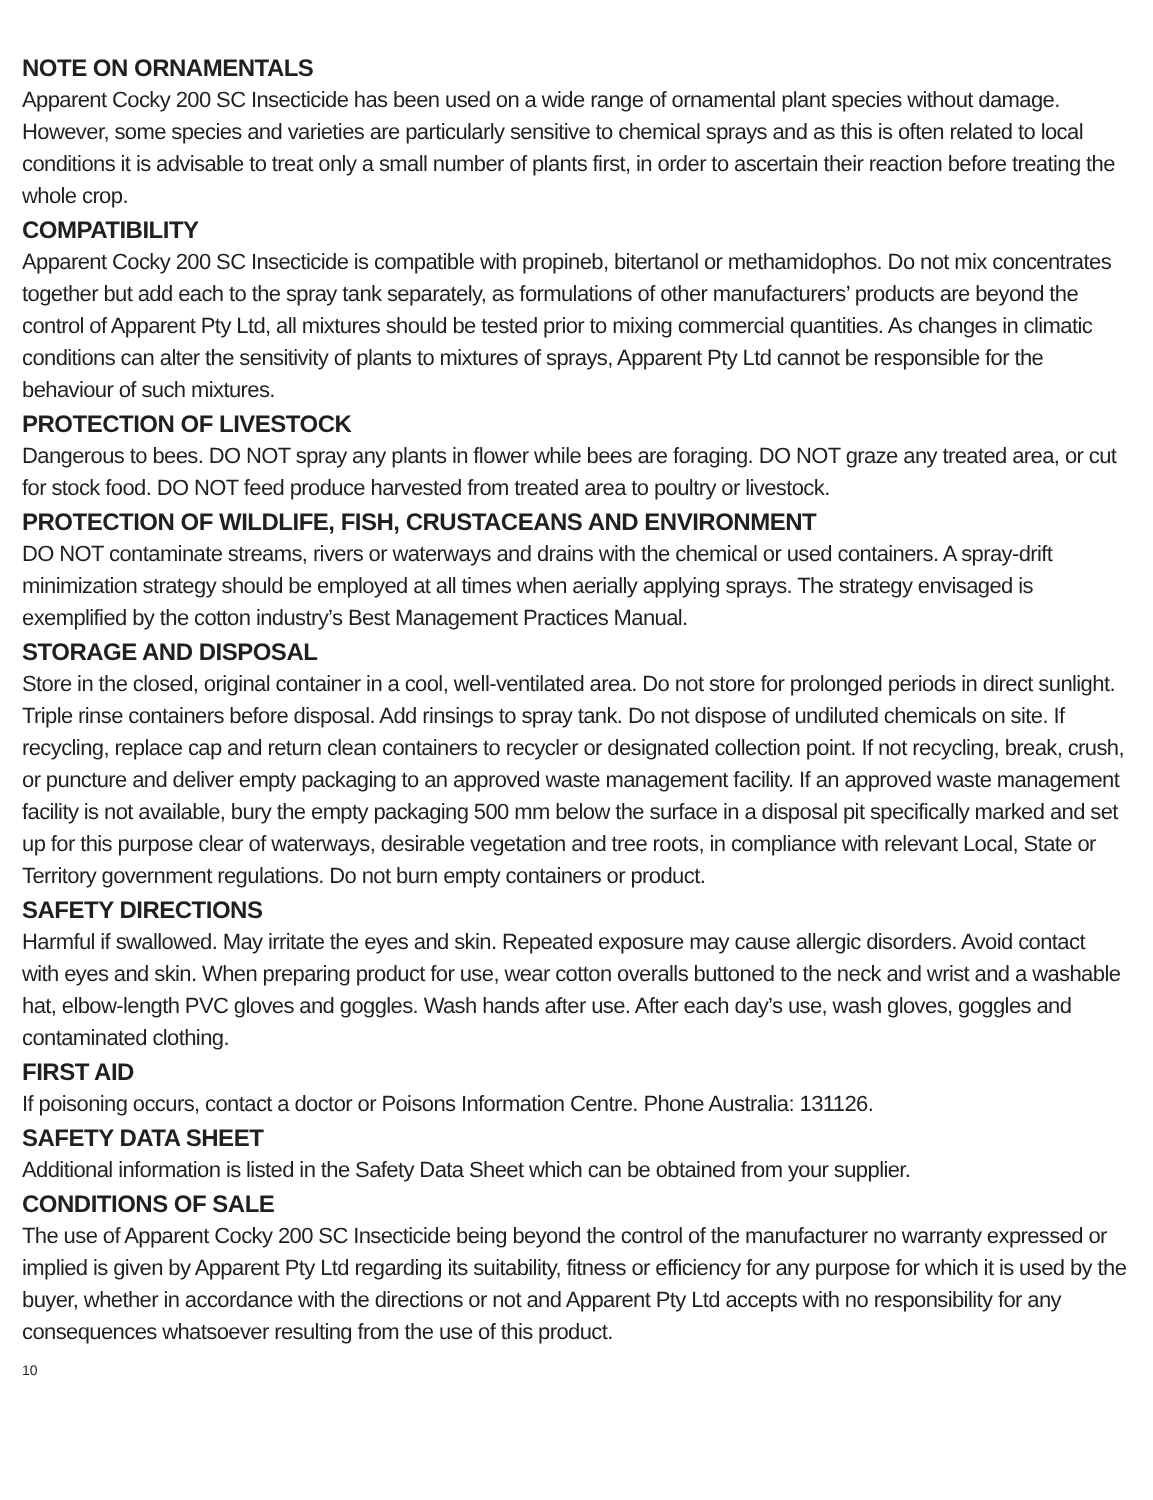NOTE ON ORNAMENTALS
Apparent Cocky 200 SC Insecticide has been used on a wide range of ornamental plant species without damage. However, some species and varieties are particularly sensitive to chemical sprays and as this is often related to local conditions it is advisable to treat only a small number of plants first, in order to ascertain their reaction before treating the whole crop.
COMPATIBILITY
Apparent Cocky 200 SC Insecticide is compatible with propineb, bitertanol or methamidophos. Do not mix concentrates together but add each to the spray tank separately, as formulations of other manufacturers’ products are beyond the control of Apparent Pty Ltd, all mixtures should be tested prior to mixing commercial quantities. As changes in climatic conditions can alter the sensitivity of plants to mixtures of sprays, Apparent Pty Ltd cannot be responsible for the behaviour of such mixtures.
PROTECTION OF LIVESTOCK
Dangerous to bees. DO NOT spray any plants in flower while bees are foraging. DO NOT graze any treated area, or cut for stock food. DO NOT feed produce harvested from treated area to poultry or livestock.
PROTECTION OF WILDLIFE, FISH, CRUSTACEANS AND ENVIRONMENT
DO NOT contaminate streams, rivers or waterways and drains with the chemical or used containers. A spray-drift minimization strategy should be employed at all times when aerially applying sprays. The strategy envisaged is exemplified by the cotton industry’s Best Management Practices Manual.
STORAGE AND DISPOSAL
Store in the closed, original container in a cool, well-ventilated area. Do not store for prolonged periods in direct sunlight. Triple rinse containers before disposal. Add rinsings to spray tank. Do not dispose of undiluted chemicals on site. If recycling, replace cap and return clean containers to recycler or designated collection point. If not recycling, break, crush, or puncture and deliver empty packaging to an approved waste management facility. If an approved waste management facility is not available, bury the empty packaging 500 mm below the surface in a disposal pit specifically marked and set up for this purpose clear of waterways, desirable vegetation and tree roots, in compliance with relevant Local, State or Territory government regulations. Do not burn empty containers or product.
SAFETY DIRECTIONS
Harmful if swallowed. May irritate the eyes and skin. Repeated exposure may cause allergic disorders. Avoid contact with eyes and skin. When preparing product for use, wear cotton overalls buttoned to the neck and wrist and a washable hat, elbow-length PVC gloves and goggles. Wash hands after use. After each day’s use, wash gloves, goggles and contaminated clothing.
FIRST AID
If poisoning occurs, contact a doctor or Poisons Information Centre. Phone Australia: 131126.
SAFETY DATA SHEET
Additional information is listed in the Safety Data Sheet which can be obtained from your supplier.
CONDITIONS OF SALE
The use of Apparent Cocky 200 SC Insecticide being beyond the control of the manufacturer no warranty expressed or implied is given by Apparent Pty Ltd regarding its suitability, fitness or efficiency for any purpose for which it is used by the buyer, whether in accordance with the directions or not and Apparent Pty Ltd accepts with no responsibility for any consequences whatsoever resulting from the use of this product.
10